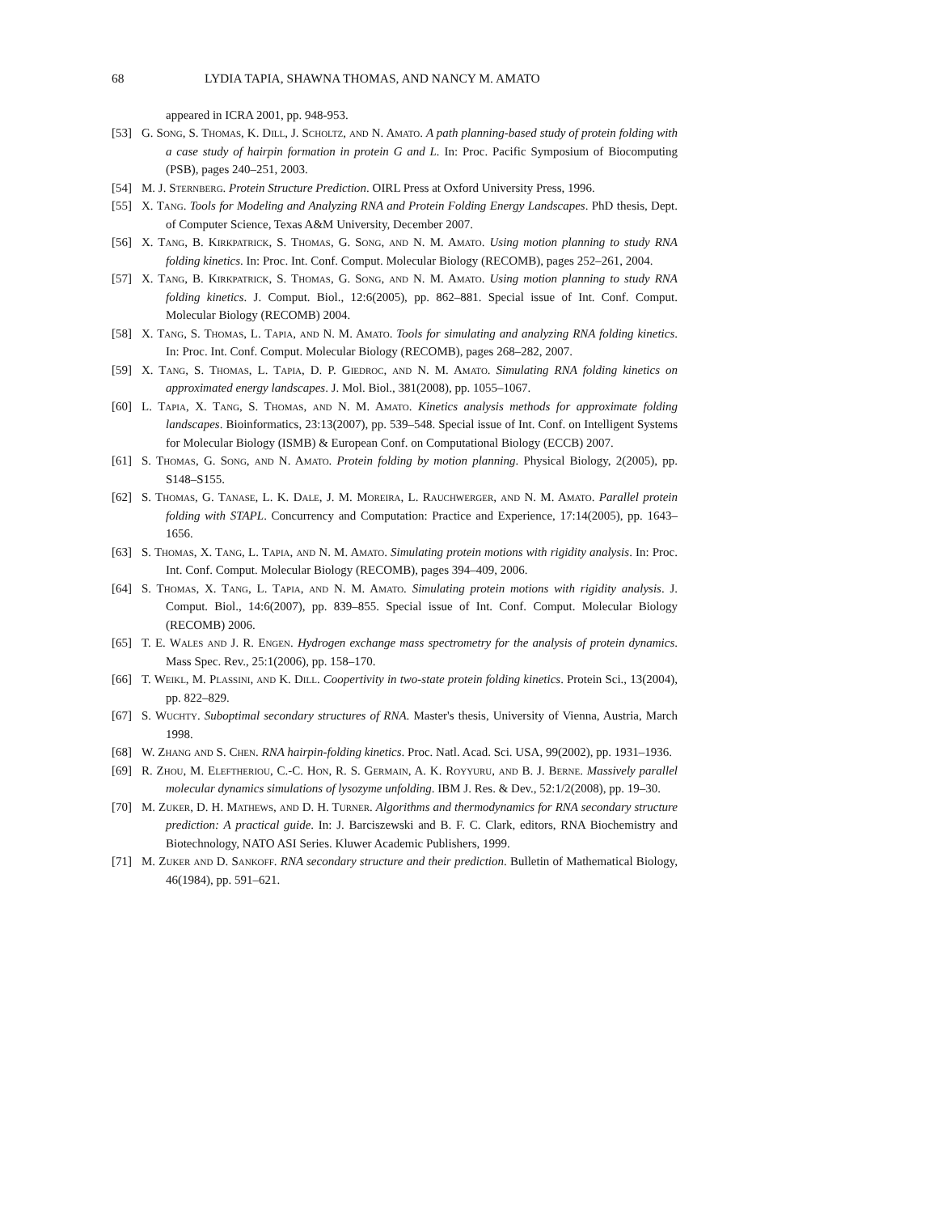68 LYDIA TAPIA, SHAWNA THOMAS, AND NANCY M. AMATO
appeared in ICRA 2001, pp. 948-953.
[53] G. Song, S. Thomas, K. Dill, J. Scholtz, and N. Amato. A path planning-based study of protein folding with a case study of hairpin formation in protein G and L. In: Proc. Pacific Symposium of Biocomputing (PSB), pages 240–251, 2003.
[54] M. J. Sternberg. Protein Structure Prediction. OIRL Press at Oxford University Press, 1996.
[55] X. Tang. Tools for Modeling and Analyzing RNA and Protein Folding Energy Landscapes. PhD thesis, Dept. of Computer Science, Texas A&M University, December 2007.
[56] X. Tang, B. Kirkpatrick, S. Thomas, G. Song, and N. M. Amato. Using motion planning to study RNA folding kinetics. In: Proc. Int. Conf. Comput. Molecular Biology (RECOMB), pages 252–261, 2004.
[57] X. Tang, B. Kirkpatrick, S. Thomas, G. Song, and N. M. Amato. Using motion planning to study RNA folding kinetics. J. Comput. Biol., 12:6(2005), pp. 862–881. Special issue of Int. Conf. Comput. Molecular Biology (RECOMB) 2004.
[58] X. Tang, S. Thomas, L. Tapia, and N. M. Amato. Tools for simulating and analyzing RNA folding kinetics. In: Proc. Int. Conf. Comput. Molecular Biology (RECOMB), pages 268–282, 2007.
[59] X. Tang, S. Thomas, L. Tapia, D. P. Giedroc, and N. M. Amato. Simulating RNA folding kinetics on approximated energy landscapes. J. Mol. Biol., 381(2008), pp. 1055–1067.
[60] L. Tapia, X. Tang, S. Thomas, and N. M. Amato. Kinetics analysis methods for approximate folding landscapes. Bioinformatics, 23:13(2007), pp. 539–548. Special issue of Int. Conf. on Intelligent Systems for Molecular Biology (ISMB) & European Conf. on Computational Biology (ECCB) 2007.
[61] S. Thomas, G. Song, and N. Amato. Protein folding by motion planning. Physical Biology, 2(2005), pp. S148–S155.
[62] S. Thomas, G. Tanase, L. K. Dale, J. M. Moreira, L. Rauchwerger, and N. M. Amato. Parallel protein folding with STAPL. Concurrency and Computation: Practice and Experience, 17:14(2005), pp. 1643–1656.
[63] S. Thomas, X. Tang, L. Tapia, and N. M. Amato. Simulating protein motions with rigidity analysis. In: Proc. Int. Conf. Comput. Molecular Biology (RECOMB), pages 394–409, 2006.
[64] S. Thomas, X. Tang, L. Tapia, and N. M. Amato. Simulating protein motions with rigidity analysis. J. Comput. Biol., 14:6(2007), pp. 839–855. Special issue of Int. Conf. Comput. Molecular Biology (RECOMB) 2006.
[65] T. E. Wales and J. R. Engen. Hydrogen exchange mass spectrometry for the analysis of protein dynamics. Mass Spec. Rev., 25:1(2006), pp. 158–170.
[66] T. Weikl, M. Plassini, and K. Dill. Coopertivity in two-state protein folding kinetics. Protein Sci., 13(2004), pp. 822–829.
[67] S. Wuchty. Suboptimal secondary structures of RNA. Master's thesis, University of Vienna, Austria, March 1998.
[68] W. Zhang and S. Chen. RNA hairpin-folding kinetics. Proc. Natl. Acad. Sci. USA, 99(2002), pp. 1931–1936.
[69] R. Zhou, M. Eleftheriou, C.-C. Hon, R. S. Germain, A. K. Royyuru, and B. J. Berne. Massively parallel molecular dynamics simulations of lysozyme unfolding. IBM J. Res. & Dev., 52:1/2(2008), pp. 19–30.
[70] M. Zuker, D. H. Mathews, and D. H. Turner. Algorithms and thermodynamics for RNA secondary structure prediction: A practical guide. In: J. Barciszewski and B. F. C. Clark, editors, RNA Biochemistry and Biotechnology, NATO ASI Series. Kluwer Academic Publishers, 1999.
[71] M. Zuker and D. Sankoff. RNA secondary structure and their prediction. Bulletin of Mathematical Biology, 46(1984), pp. 591–621.